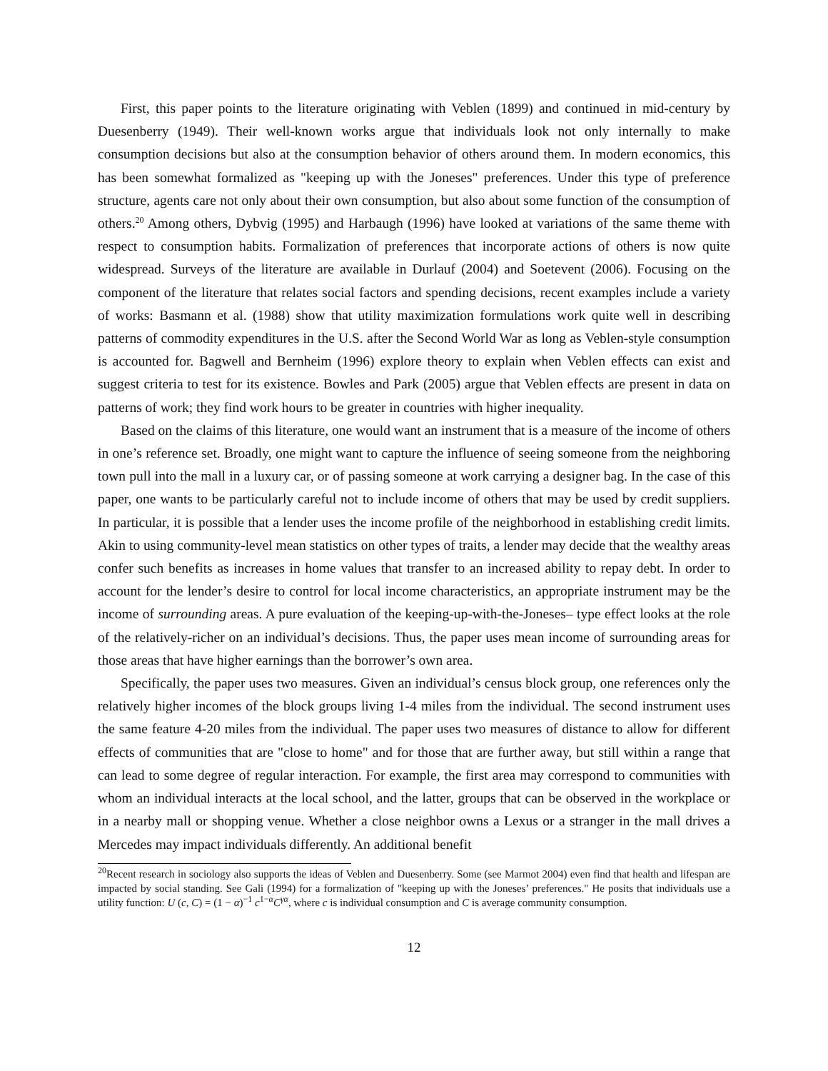First, this paper points to the literature originating with Veblen (1899) and continued in mid-century by Duesenberry (1949). Their well-known works argue that individuals look not only internally to make consumption decisions but also at the consumption behavior of others around them. In modern economics, this has been somewhat formalized as "keeping up with the Joneses" preferences. Under this type of preference structure, agents care not only about their own consumption, but also about some function of the consumption of others.<sup>20</sup> Among others, Dybvig (1995) and Harbaugh (1996) have looked at variations of the same theme with respect to consumption habits. Formalization of preferences that incorporate actions of others is now quite widespread. Surveys of the literature are available in Durlauf (2004) and Soetevent (2006). Focusing on the component of the literature that relates social factors and spending decisions, recent examples include a variety of works: Basmann et al. (1988) show that utility maximization formulations work quite well in describing patterns of commodity expenditures in the U.S. after the Second World War as long as Veblen-style consumption is accounted for. Bagwell and Bernheim (1996) explore theory to explain when Veblen effects can exist and suggest criteria to test for its existence. Bowles and Park (2005) argue that Veblen effects are present in data on patterns of work; they find work hours to be greater in countries with higher inequality.
Based on the claims of this literature, one would want an instrument that is a measure of the income of others in one’s reference set. Broadly, one might want to capture the influence of seeing someone from the neighboring town pull into the mall in a luxury car, or of passing someone at work carrying a designer bag. In the case of this paper, one wants to be particularly careful not to include income of others that may be used by credit suppliers. In particular, it is possible that a lender uses the income profile of the neighborhood in establishing credit limits. Akin to using community-level mean statistics on other types of traits, a lender may decide that the wealthy areas confer such benefits as increases in home values that transfer to an increased ability to repay debt. In order to account for the lender’s desire to control for local income characteristics, an appropriate instrument may be the income of surrounding areas. A pure evaluation of the keeping-up-with-the-Joneses– type effect looks at the role of the relatively-richer on an individual’s decisions. Thus, the paper uses mean income of surrounding areas for those areas that have higher earnings than the borrower’s own area.
Specifically, the paper uses two measures. Given an individual’s census block group, one references only the relatively higher incomes of the block groups living 1-4 miles from the individual. The second instrument uses the same feature 4-20 miles from the individual. The paper uses two measures of distance to allow for different effects of communities that are "close to home" and for those that are further away, but still within a range that can lead to some degree of regular interaction. For example, the first area may correspond to communities with whom an individual interacts at the local school, and the latter, groups that can be observed in the workplace or in a nearby mall or shopping venue. Whether a close neighbor owns a Lexus or a stranger in the mall drives a Mercedes may impact individuals differently. An additional benefit
<sup>20</sup> Recent research in sociology also supports the ideas of Veblen and Duesenberry. Some (see Marmot 2004) even find that health and lifespan are impacted by social standing. See Gali (1994) for a formalization of "keeping up with the Joneses’ preferences." He posits that individuals use a utility function: U (c, C) = (1 − α)<sup>−1</sup> c<sup>1−α</sup>C<sup>γα</sup>, where c is individual consumption and C is average community consumption.
12